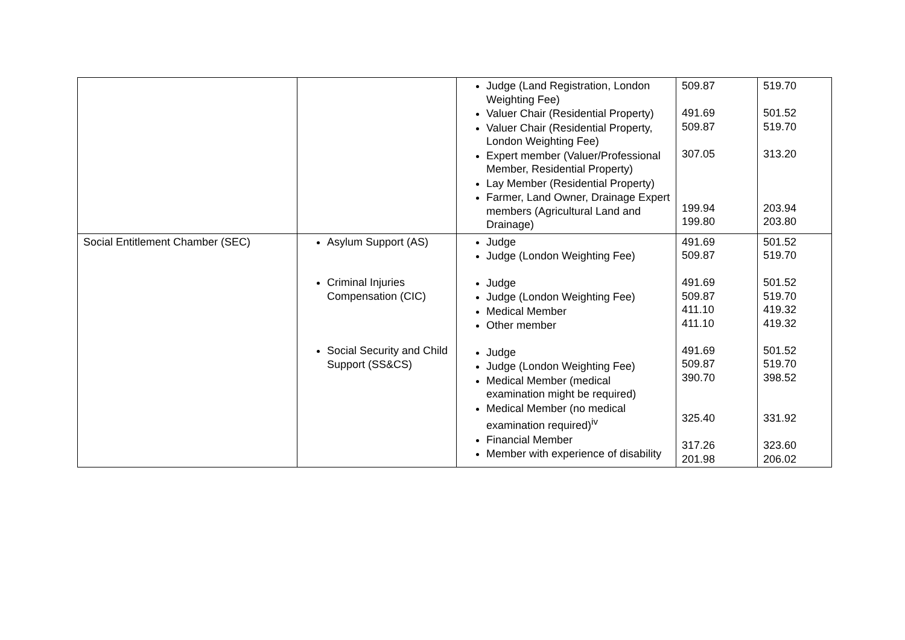| | | Judge (Land Registration, London Weighting Fee) Valuer Chair (Residential Property) Valuer Chair (Residential Property, London Weighting Fee) Expert member (Valuer/Professional Member, Residential Property) Lay Member (Residential Property) Farmer, Land Owner, Drainage Expert members (Agricultural Land and Drainage) | 509.87 491.69 509.87 307.05 199.94 199.80 | 519.70 501.52 519.70 313.20 203.94 203.80 |
| Social Entitlement Chamber (SEC) | Asylum Support (AS) Criminal Injuries Compensation (CIC) Social Security and Child Support (SS&CS) | Judge Judge (London Weighting Fee) Judge Judge (London Weighting Fee) Medical Member Other member Judge Judge (London Weighting Fee) Medical Member (medical examination might be required) Medical Member (no medical examination required)<sup>iv</sup> Financial Member Member with experience of disability | 491.69 509.87 491.69 509.87 411.10 411.10 491.69 509.87 390.70 325.40 317.26 201.98 | 501.52 519.70 501.52 519.70 419.32 419.32 501.52 519.70 398.52 331.92 323.60 206.02 |